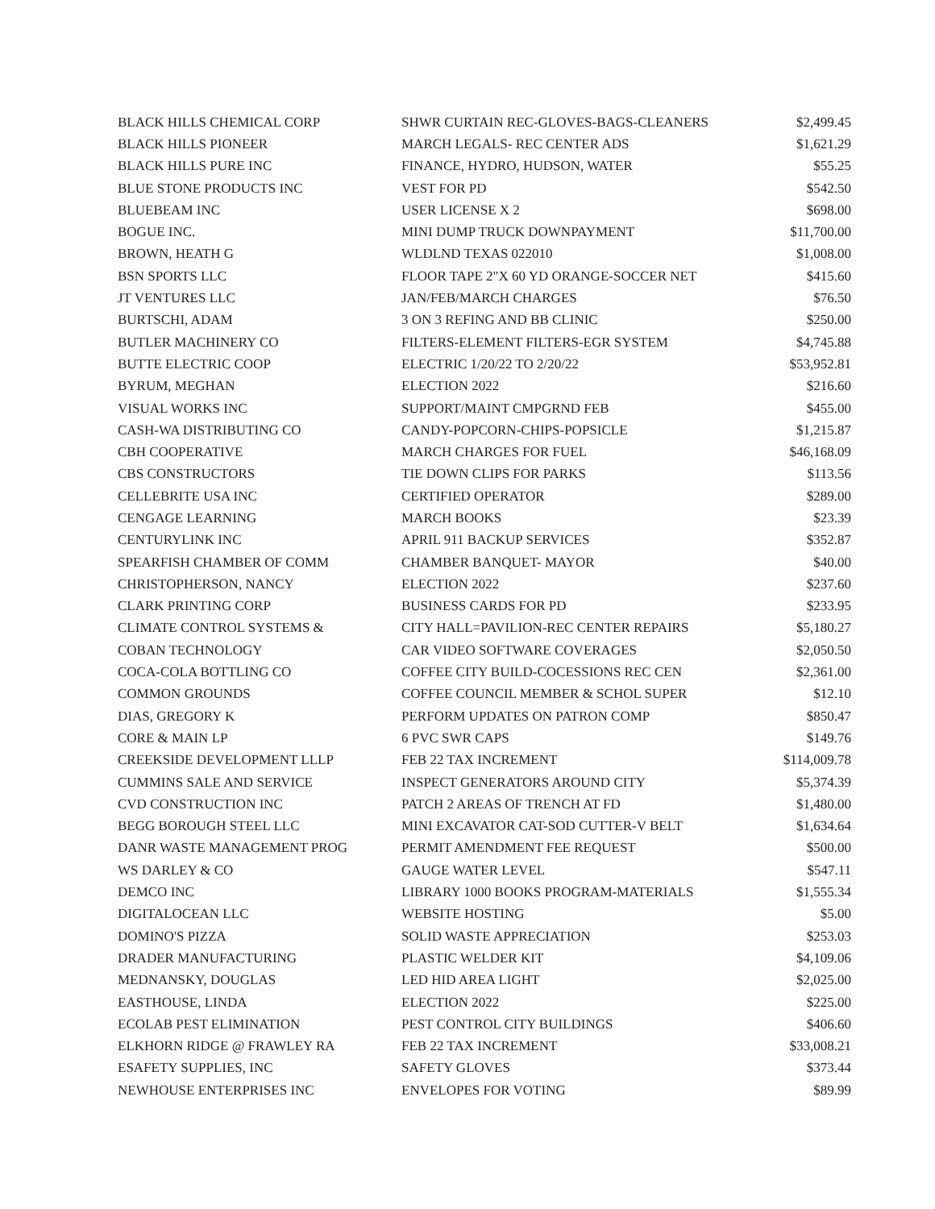| BLACK HILLS CHEMICAL CORP | SHWR CURTAIN REC-GLOVES-BAGS-CLEANERS | $2,499.45 |
| BLACK HILLS PIONEER | MARCH LEGALS- REC CENTER ADS | $1,621.29 |
| BLACK HILLS PURE INC | FINANCE, HYDRO, HUDSON, WATER | $55.25 |
| BLUE STONE PRODUCTS INC | VEST FOR PD | $542.50 |
| BLUEBEAM INC | USER LICENSE X 2 | $698.00 |
| BOGUE INC. | MINI DUMP TRUCK DOWNPAYMENT | $11,700.00 |
| BROWN, HEATH G | WLDLND TEXAS 022010 | $1,008.00 |
| BSN SPORTS LLC | FLOOR TAPE 2"X 60 YD ORANGE-SOCCER NET | $415.60 |
| JT VENTURES LLC | JAN/FEB/MARCH CHARGES | $76.50 |
| BURTSCHI, ADAM | 3 ON 3 REFING AND BB CLINIC | $250.00 |
| BUTLER MACHINERY CO | FILTERS-ELEMENT FILTERS-EGR SYSTEM | $4,745.88 |
| BUTTE ELECTRIC COOP | ELECTRIC 1/20/22 TO 2/20/22 | $53,952.81 |
| BYRUM, MEGHAN | ELECTION 2022 | $216.60 |
| VISUAL WORKS INC | SUPPORT/MAINT CMPGRND FEB | $455.00 |
| CASH-WA DISTRIBUTING CO | CANDY-POPCORN-CHIPS-POPSICLE | $1,215.87 |
| CBH COOPERATIVE | MARCH CHARGES FOR FUEL | $46,168.09 |
| CBS CONSTRUCTORS | TIE DOWN CLIPS FOR PARKS | $113.56 |
| CELLEBRITE USA INC | CERTIFIED OPERATOR | $289.00 |
| CENGAGE LEARNING | MARCH BOOKS | $23.39 |
| CENTURYLINK INC | APRIL 911 BACKUP SERVICES | $352.87 |
| SPEARFISH CHAMBER OF COMM | CHAMBER BANQUET- MAYOR | $40.00 |
| CHRISTOPHERSON, NANCY | ELECTION 2022 | $237.60 |
| CLARK PRINTING CORP | BUSINESS CARDS FOR PD | $233.95 |
| CLIMATE CONTROL SYSTEMS & | CITY HALL=PAVILION-REC CENTER REPAIRS | $5,180.27 |
| COBAN TECHNOLOGY | CAR VIDEO SOFTWARE COVERAGES | $2,050.50 |
| COCA-COLA BOTTLING CO | COFFEE CITY BUILD-COCESSIONS REC CEN | $2,361.00 |
| COMMON GROUNDS | COFFEE COUNCIL MEMBER & SCHOL SUPER | $12.10 |
| DIAS, GREGORY K | PERFORM UPDATES ON PATRON COMP | $850.47 |
| CORE & MAIN LP | 6 PVC SWR CAPS | $149.76 |
| CREEKSIDE DEVELOPMENT LLLP | FEB 22 TAX INCREMENT | $114,009.78 |
| CUMMINS SALE AND SERVICE | INSPECT GENERATORS AROUND CITY | $5,374.39 |
| CVD CONSTRUCTION INC | PATCH 2 AREAS OF TRENCH AT FD | $1,480.00 |
| BEGG BOROUGH STEEL LLC | MINI EXCAVATOR CAT-SOD CUTTER-V BELT | $1,634.64 |
| DANR WASTE MANAGEMENT PROG | PERMIT AMENDMENT FEE REQUEST | $500.00 |
| WS DARLEY & CO | GAUGE WATER LEVEL | $547.11 |
| DEMCO INC | LIBRARY 1000 BOOKS PROGRAM-MATERIALS | $1,555.34 |
| DIGITALOCEAN LLC | WEBSITE HOSTING | $5.00 |
| DOMINO'S PIZZA | SOLID WASTE APPRECIATION | $253.03 |
| DRADER MANUFACTURING | PLASTIC WELDER KIT | $4,109.06 |
| MEDNANSKY, DOUGLAS | LED HID AREA LIGHT | $2,025.00 |
| EASTHOUSE, LINDA | ELECTION 2022 | $225.00 |
| ECOLAB PEST ELIMINATION | PEST CONTROL CITY BUILDINGS | $406.60 |
| ELKHORN RIDGE @ FRAWLEY RA | FEB 22 TAX INCREMENT | $33,008.21 |
| ESAFETY SUPPLIES, INC | SAFETY GLOVES | $373.44 |
| NEWHOUSE ENTERPRISES INC | ENVELOPES FOR VOTING | $89.99 |